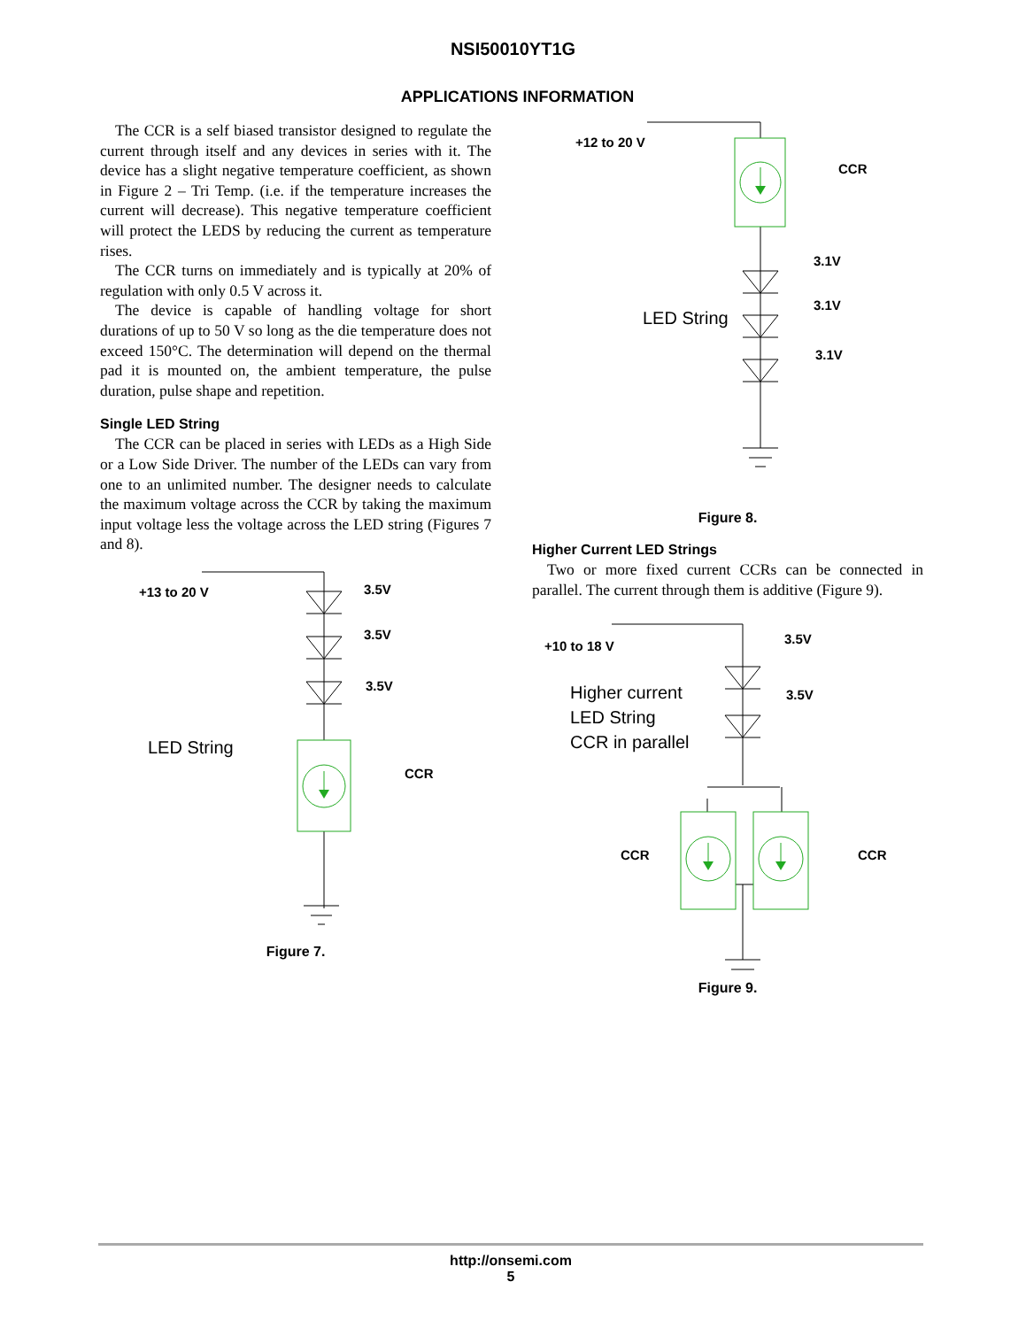NSI50010YT1G
APPLICATIONS INFORMATION
The CCR is a self biased transistor designed to regulate the current through itself and any devices in series with it. The device has a slight negative temperature coefficient, as shown in Figure 2 – Tri Temp. (i.e. if the temperature increases the current will decrease). This negative temperature coefficient will protect the LEDS by reducing the current as temperature rises.
The CCR turns on immediately and is typically at 20% of regulation with only 0.5 V across it.
The device is capable of handling voltage for short durations of up to 50 V so long as the die temperature does not exceed 150°C. The determination will depend on the thermal pad it is mounted on, the ambient temperature, the pulse duration, pulse shape and repetition.
Single LED String
The CCR can be placed in series with LEDs as a High Side or a Low Side Driver. The number of the LEDs can vary from one to an unlimited number. The designer needs to calculate the maximum voltage across the CCR by taking the maximum input voltage less the voltage across the LED string (Figures 7 and 8).
+13 to 20 V
3.5V
3.5V
3.5V
LED String
CCR
Figure 7.
+12 to 20 V
CCR
3.1V
3.1V
3.1V
LED String
Figure 8.
Higher Current LED Strings
Two or more fixed current CCRs can be connected in parallel. The current through them is additive (Figure 9).
+10 to 18 V
3.5V
3.5V
Higher current
LED String
CCR in parallel
CCR
CCR
Figure 9.
http://onsemi.com
5